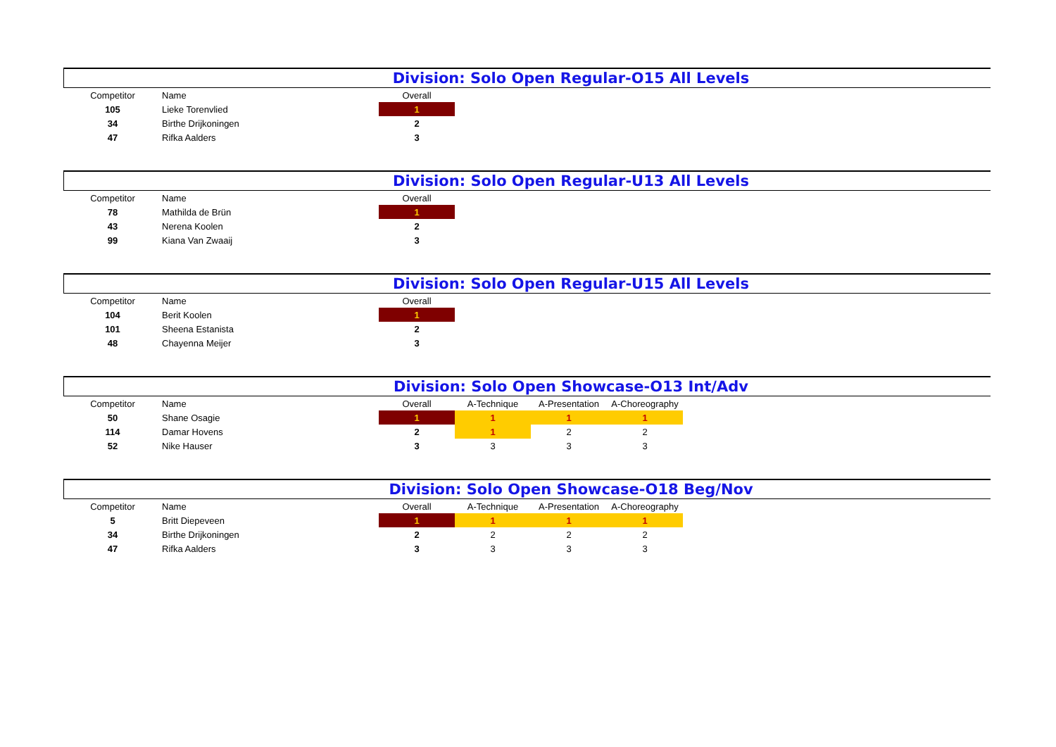Division: Solo Open Regular-O15 All Levels
| Competitor | Name | Overall |
| --- | --- | --- |
| 105 | Lieke Torenvlied | 1 |
| 34 | Birthe Drijkoningen | 2 |
| 47 | Rifka Aalders | 3 |
Division: Solo Open Regular-U13 All Levels
| Competitor | Name | Overall |
| --- | --- | --- |
| 78 | Mathilda de Brün | 1 |
| 43 | Nerena Koolen | 2 |
| 99 | Kiana Van Zwaaij | 3 |
Division: Solo Open Regular-U15 All Levels
| Competitor | Name | Overall |
| --- | --- | --- |
| 104 | Berit Koolen | 1 |
| 101 | Sheena Estanista | 2 |
| 48 | Chayenna Meijer | 3 |
Division: Solo Open Showcase-O13 Int/Adv
| Competitor | Name | Overall | A-Technique | A-Presentation | A-Choreography |
| --- | --- | --- | --- | --- | --- |
| 50 | Shane Osagie | 1 | 1 | 1 | 1 |
| 114 | Damar Hovens | 2 | 1 | 2 | 2 |
| 52 | Nike Hauser | 3 | 3 | 3 | 3 |
Division: Solo Open Showcase-O18 Beg/Nov
| Competitor | Name | Overall | A-Technique | A-Presentation | A-Choreography |
| --- | --- | --- | --- | --- | --- |
| 5 | Britt Diepeveen | 1 | 1 | 1 | 1 |
| 34 | Birthe Drijkoningen | 2 | 2 | 2 | 2 |
| 47 | Rifka Aalders | 3 | 3 | 3 | 3 |